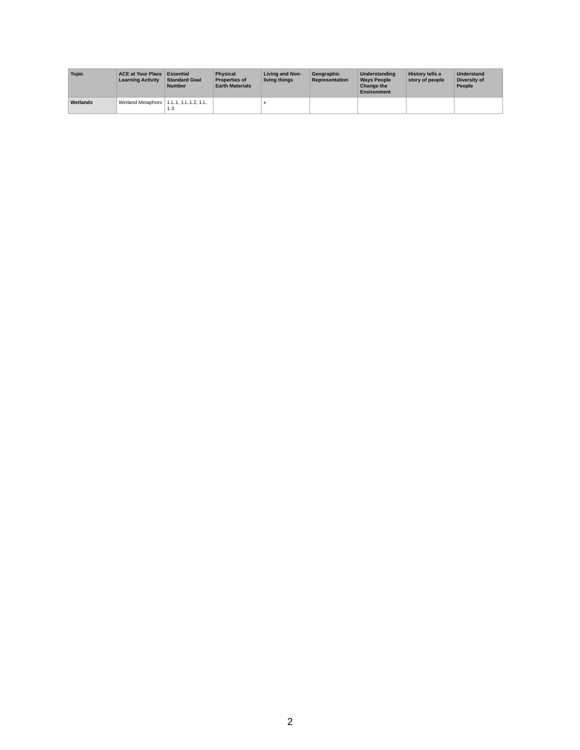| Topic | ACE at Your Place Learning Activity | Essential Standard Goal Number | Physical Properties of Earth Materials | Living and Non-living things | Geographic Representation | Understanding Ways People Change the Environment | History tells a story of people | Understand Diversity of People |
| --- | --- | --- | --- | --- | --- | --- | --- | --- |
| Wetlands | Wetland Metaphors | 1.L.1, 1.L.1.2, 1.L. 1.3 | | x | | | | |
2